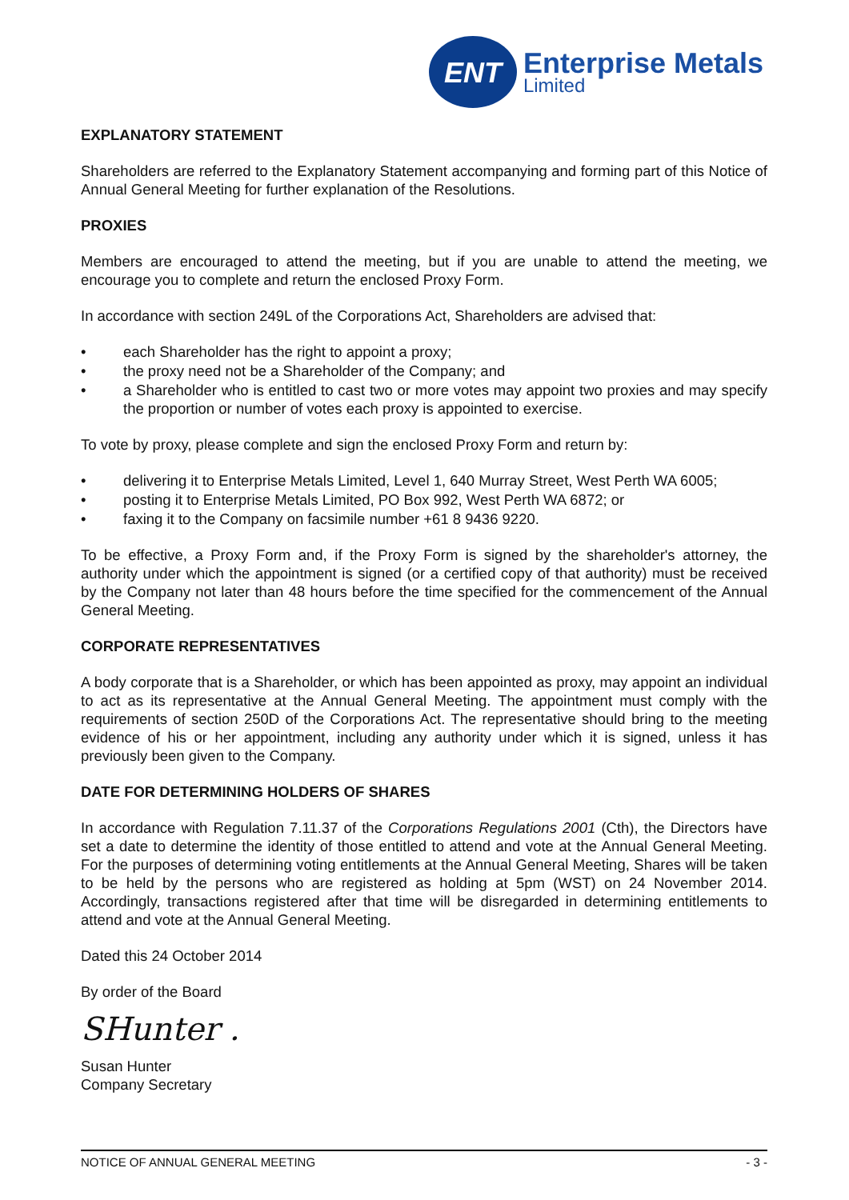ENT
Enterprise Metals
Limited
EXPLANATORY STATEMENT
Shareholders are referred to the Explanatory Statement accompanying and forming part of this Notice of Annual General Meeting for further explanation of the Resolutions.
PROXIES
Members are encouraged to attend the meeting, but if you are unable to attend the meeting, we encourage you to complete and return the enclosed Proxy Form.
In accordance with section 249L of the Corporations Act, Shareholders are advised that:
• each Shareholder has the right to appoint a proxy;
• the proxy need not be a Shareholder of the Company; and
• a Shareholder who is entitled to cast two or more votes may appoint two proxies and may specify the proportion or number of votes each proxy is appointed to exercise.
To vote by proxy, please complete and sign the enclosed Proxy Form and return by:
• delivering it to Enterprise Metals Limited, Level 1, 640 Murray Street, West Perth WA 6005;
• posting it to Enterprise Metals Limited, PO Box 992, West Perth WA 6872; or
• faxing it to the Company on facsimile number +61 8 9436 9220.
To be effective, a Proxy Form and, if the Proxy Form is signed by the shareholder's attorney, the authority under which the appointment is signed (or a certified copy of that authority) must be received by the Company not later than 48 hours before the time specified for the commencement of the Annual General Meeting.
CORPORATE REPRESENTATIVES
A body corporate that is a Shareholder, or which has been appointed as proxy, may appoint an individual to act as its representative at the Annual General Meeting. The appointment must comply with the requirements of section 250D of the Corporations Act. The representative should bring to the meeting evidence of his or her appointment, including any authority under which it is signed, unless it has previously been given to the Company.
DATE FOR DETERMINING HOLDERS OF SHARES
In accordance with Regulation 7.11.37 of the Corporations Regulations 2001 (Cth), the Directors have set a date to determine the identity of those entitled to attend and vote at the Annual General Meeting. For the purposes of determining voting entitlements at the Annual General Meeting, Shares will be taken to be held by the persons who are registered as holding at 5pm (WST) on 24 November 2014. Accordingly, transactions registered after that time will be disregarded in determining entitlements to attend and vote at the Annual General Meeting.
Dated this 24 October 2014
By order of the Board
SHunter .
Susan Hunter
Company Secretary
NOTICE OF ANNUAL GENERAL MEETING - 3 -